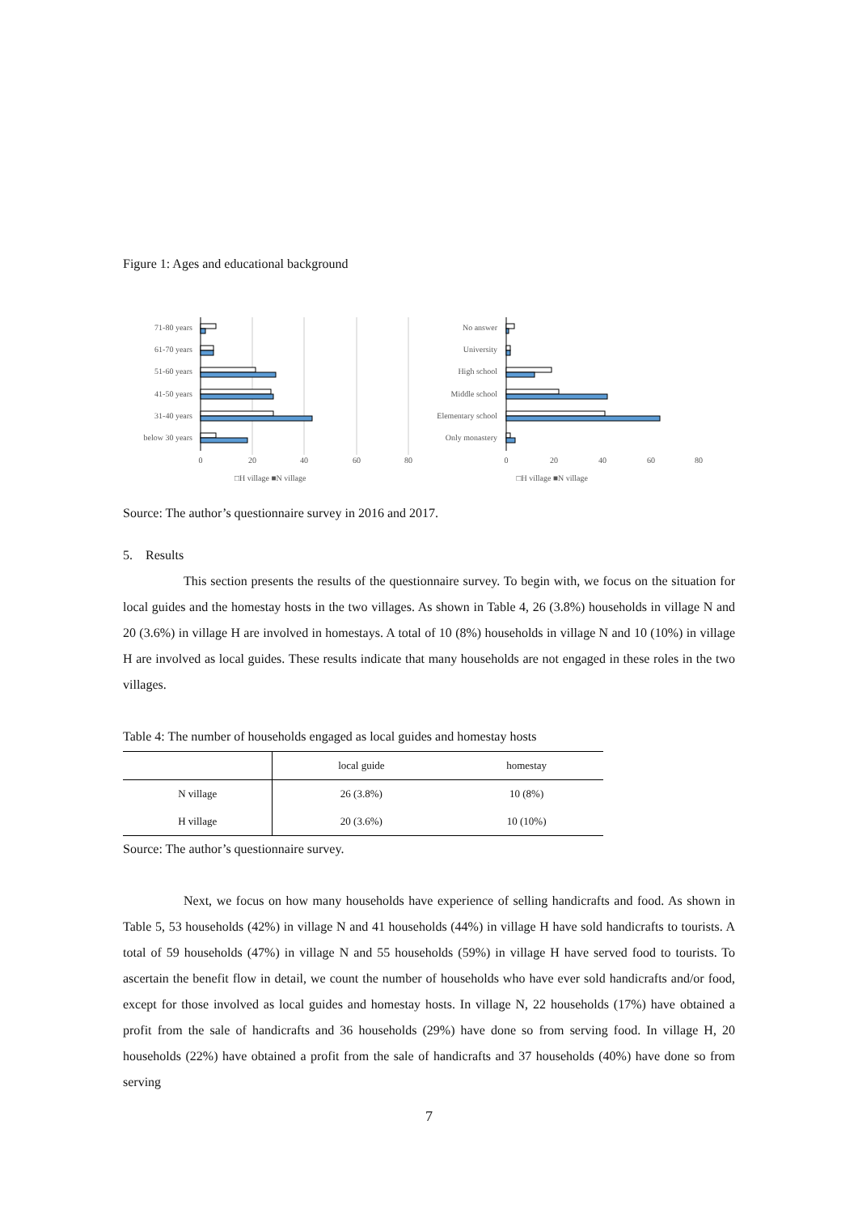Figure 1: Ages and educational background
71-80 years
61-70 years
51-60 years
41-50 years
31-40 years
below 30 years
0
20
40
60
80
No answer
University
High school
Middle school
Elementary school
Only monastery
0
20
40
60
80
□H village ■N village □H village ■N village
Source: The author’s questionnaire survey in 2016 and 2017.
5. Results
This section presents the results of the questionnaire survey. To begin with, we focus on the situation for local guides and the homestay hosts in the two villages. As shown in Table 4, 26 (3.8%) households in village N and 20 (3.6%) in village H are involved in homestays. A total of 10 (8%) households in village N and 10 (10%) in village H are involved as local guides. These results indicate that many households are not engaged in these roles in the two villages.
Table 4: The number of households engaged as local guides and homestay hosts
| | local guide | homestay |
| --- | --- | --- |
| N village | 26 (3.8%) | 10 (8%) |
| H village | 20 (3.6%) | 10 (10%) |
Source: The author’s questionnaire survey.
Next, we focus on how many households have experience of selling handicrafts and food. As shown in Table 5, 53 households (42%) in village N and 41 households (44%) in village H have sold handicrafts to tourists. A total of 59 households (47%) in village N and 55 households (59%) in village H have served food to tourists. To ascertain the benefit flow in detail, we count the number of households who have ever sold handicrafts and/or food, except for those involved as local guides and homestay hosts. In village N, 22 households (17%) have obtained a profit from the sale of handicrafts and 36 households (29%) have done so from serving food. In village H, 20 households (22%) have obtained a profit from the sale of handicrafts and 37 households (40%) have done so from serving
7